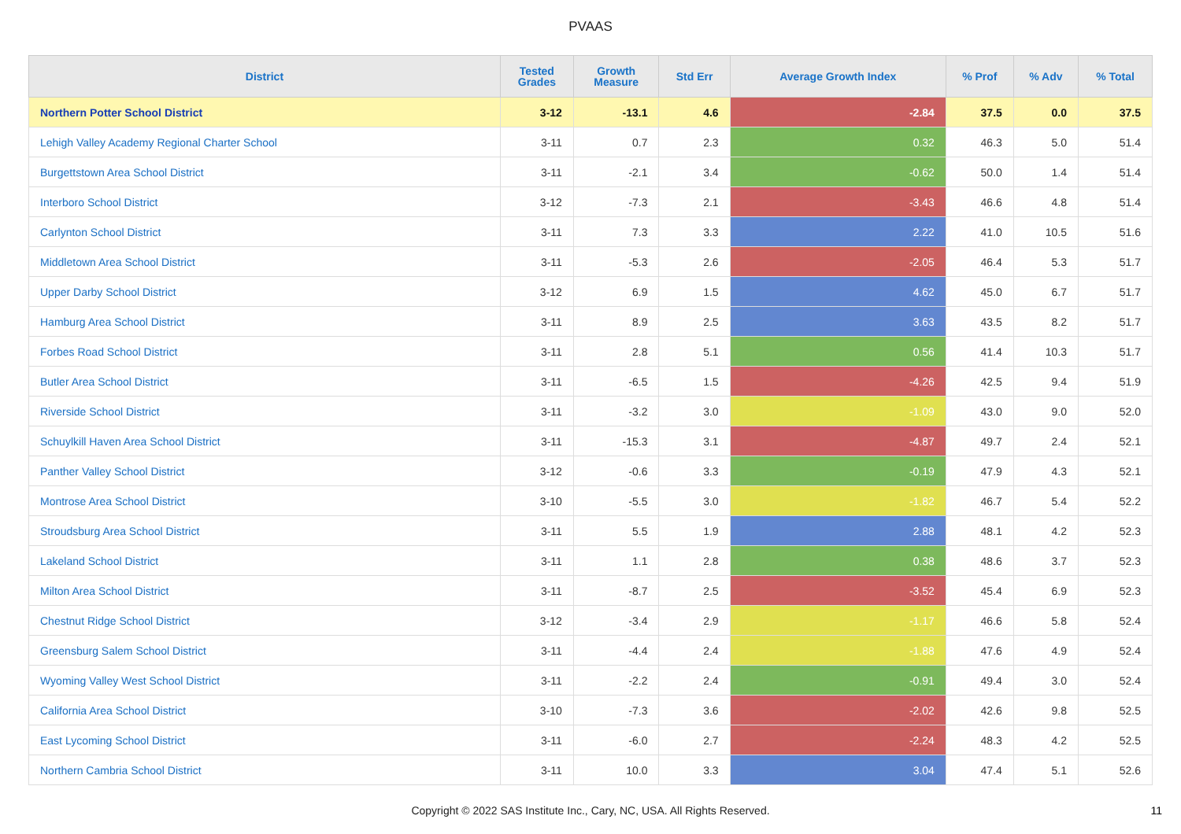PVAAS
| District | Tested Grades | Growth Measure | Std Err | Average Growth Index | % Prof | % Adv | % Total |
| --- | --- | --- | --- | --- | --- | --- | --- |
| Northern Potter School District | 3-12 | -13.1 | 4.6 | -2.84 | 37.5 | 0.0 | 37.5 |
| Lehigh Valley Academy Regional Charter School | 3-11 | 0.7 | 2.3 | 0.32 | 46.3 | 5.0 | 51.4 |
| Burgettstown Area School District | 3-11 | -2.1 | 3.4 | -0.62 | 50.0 | 1.4 | 51.4 |
| Interboro School District | 3-12 | -7.3 | 2.1 | -3.43 | 46.6 | 4.8 | 51.4 |
| Carlynton School District | 3-11 | 7.3 | 3.3 | 2.22 | 41.0 | 10.5 | 51.6 |
| Middletown Area School District | 3-11 | -5.3 | 2.6 | -2.05 | 46.4 | 5.3 | 51.7 |
| Upper Darby School District | 3-12 | 6.9 | 1.5 | 4.62 | 45.0 | 6.7 | 51.7 |
| Hamburg Area School District | 3-11 | 8.9 | 2.5 | 3.63 | 43.5 | 8.2 | 51.7 |
| Forbes Road School District | 3-11 | 2.8 | 5.1 | 0.56 | 41.4 | 10.3 | 51.7 |
| Butler Area School District | 3-11 | -6.5 | 1.5 | -4.26 | 42.5 | 9.4 | 51.9 |
| Riverside School District | 3-11 | -3.2 | 3.0 | -1.09 | 43.0 | 9.0 | 52.0 |
| Schuylkill Haven Area School District | 3-11 | -15.3 | 3.1 | -4.87 | 49.7 | 2.4 | 52.1 |
| Panther Valley School District | 3-12 | -0.6 | 3.3 | -0.19 | 47.9 | 4.3 | 52.1 |
| Montrose Area School District | 3-10 | -5.5 | 3.0 | -1.82 | 46.7 | 5.4 | 52.2 |
| Stroudsburg Area School District | 3-11 | 5.5 | 1.9 | 2.88 | 48.1 | 4.2 | 52.3 |
| Lakeland School District | 3-11 | 1.1 | 2.8 | 0.38 | 48.6 | 3.7 | 52.3 |
| Milton Area School District | 3-11 | -8.7 | 2.5 | -3.52 | 45.4 | 6.9 | 52.3 |
| Chestnut Ridge School District | 3-12 | -3.4 | 2.9 | -1.17 | 46.6 | 5.8 | 52.4 |
| Greensburg Salem School District | 3-11 | -4.4 | 2.4 | -1.88 | 47.6 | 4.9 | 52.4 |
| Wyoming Valley West School District | 3-11 | -2.2 | 2.4 | -0.91 | 49.4 | 3.0 | 52.4 |
| California Area School District | 3-10 | -7.3 | 3.6 | -2.02 | 42.6 | 9.8 | 52.5 |
| East Lycoming School District | 3-11 | -6.0 | 2.7 | -2.24 | 48.3 | 4.2 | 52.5 |
| Northern Cambria School District | 3-11 | 10.0 | 3.3 | 3.04 | 47.4 | 5.1 | 52.6 |
Copyright © 2022 SAS Institute Inc., Cary, NC, USA. All Rights Reserved.
11